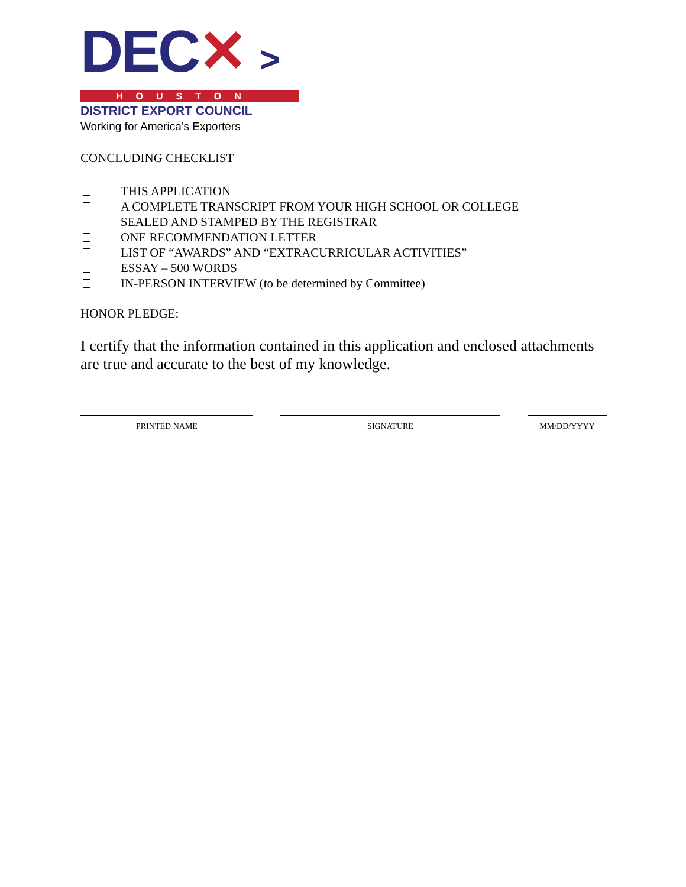DEC✕ >
HOUSTON
DISTRICT EXPORT COUNCIL
Working for America’s Exporters
CONCLUDING CHECKLIST
THIS APPLICATION
A COMPLETE TRANSCRIPT FROM YOUR HIGH SCHOOL OR COLLEGE
SEALED AND STAMPED BY THE REGISTRAR
ONE RECOMMENDATION LETTER
LIST OF “AWARDS” AND “EXTRACURRICULAR ACTIVITIES”
ESSAY – 500 WORDS
IN-PERSON INTERVIEW (to be determined by Committee)
HONOR PLEDGE:
I certify that the information contained in this application and enclosed attachments are true and accurate to the best of my knowledge.
PRINTED NAME SIGNATURE MM/DD/YYYY